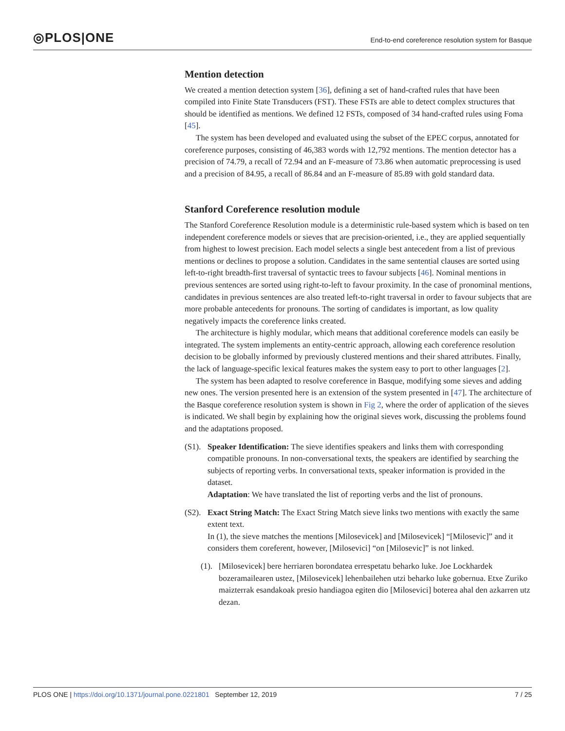◎PLOS|ONE
End-to-end coreference resolution system for Basque
Mention detection
We created a mention detection system [36], defining a set of hand-crafted rules that have been compiled into Finite State Transducers (FST). These FSTs are able to detect complex structures that should be identified as mentions. We defined 12 FSTs, composed of 34 hand-crafted rules using Foma [45].
The system has been developed and evaluated using the subset of the EPEC corpus, annotated for coreference purposes, consisting of 46,383 words with 12,792 mentions. The mention detector has a precision of 74.79, a recall of 72.94 and an F-measure of 73.86 when automatic preprocessing is used and a precision of 84.95, a recall of 86.84 and an F-measure of 85.89 with gold standard data.
Stanford Coreference resolution module
The Stanford Coreference Resolution module is a deterministic rule-based system which is based on ten independent coreference models or sieves that are precision-oriented, i.e., they are applied sequentially from highest to lowest precision. Each model selects a single best antecedent from a list of previous mentions or declines to propose a solution. Candidates in the same sentential clauses are sorted using left-to-right breadth-first traversal of syntactic trees to favour subjects [46]. Nominal mentions in previous sentences are sorted using right-to-left to favour proximity. In the case of pronominal mentions, candidates in previous sentences are also treated left-to-right traversal in order to favour subjects that are more probable antecedents for pronouns. The sorting of candidates is important, as low quality negatively impacts the coreference links created.
The architecture is highly modular, which means that additional coreference models can easily be integrated. The system implements an entity-centric approach, allowing each coreference resolution decision to be globally informed by previously clustered mentions and their shared attributes. Finally, the lack of language-specific lexical features makes the system easy to port to other languages [2].
The system has been adapted to resolve coreference in Basque, modifying some sieves and adding new ones. The version presented here is an extension of the system presented in [47]. The architecture of the Basque coreference resolution system is shown in Fig 2, where the order of application of the sieves is indicated. We shall begin by explaining how the original sieves work, discussing the problems found and the adaptations proposed.
(S1).
Speaker Identification: The sieve identifies speakers and links them with corresponding compatible pronouns. In non-conversational texts, the speakers are identified by searching the subjects of reporting verbs. In conversational texts, speaker information is provided in the dataset.
Adaptation: We have translated the list of reporting verbs and the list of pronouns.
(S2).
Exact String Match: The Exact String Match sieve links two mentions with exactly the same extent text.
In (1), the sieve matches the mentions [Milosevicek] and [Milosevicek] “[Milosevic]” and it considers them coreferent, however, [Milosevici] “on [Milosevic]” is not linked.
(1).
[Milosevicek] bere herriaren borondatea errespetatu beharko luke. Joe Lockhardek bozeramailearen ustez, [Milosevicek] lehenbailehen utzi beharko luke gobernua. Etxe Zuriko maizterrak esandakoak presio handiagoa egiten dio [Milosevici] boterea ahal den azkarren utz dezan.
PLOS ONE | https://doi.org/10.1371/journal.pone.0221801 September 12, 2019
7 / 25